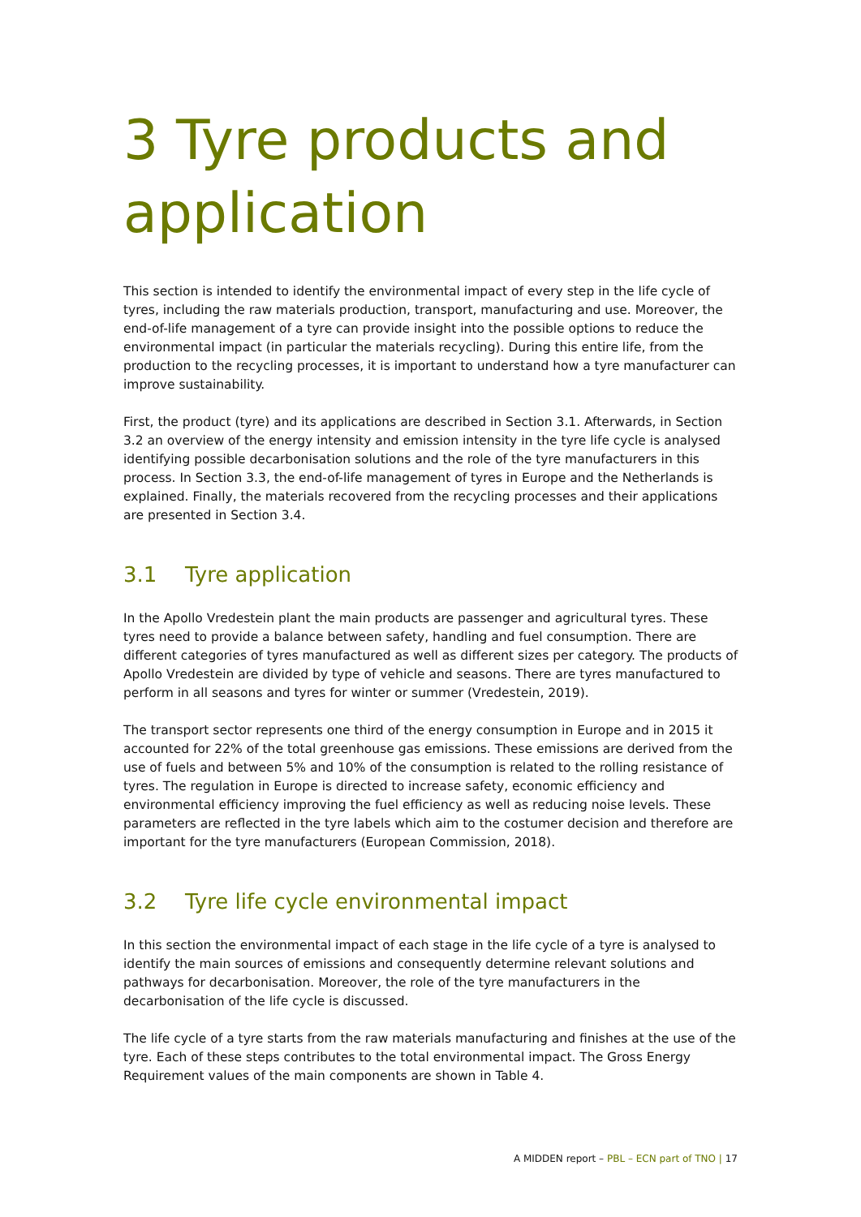3 Tyre products and application
This section is intended to identify the environmental impact of every step in the life cycle of tyres, including the raw materials production, transport, manufacturing and use. Moreover, the end-of-life management of a tyre can provide insight into the possible options to reduce the environmental impact (in particular the materials recycling). During this entire life, from the production to the recycling processes, it is important to understand how a tyre manufacturer can improve sustainability.
First, the product (tyre) and its applications are described in Section 3.1. Afterwards, in Section 3.2 an overview of the energy intensity and emission intensity in the tyre life cycle is analysed identifying possible decarbonisation solutions and the role of the tyre manufacturers in this process. In Section 3.3, the end-of-life management of tyres in Europe and the Netherlands is explained. Finally, the materials recovered from the recycling processes and their applications are presented in Section 3.4.
3.1 Tyre application
In the Apollo Vredestein plant the main products are passenger and agricultural tyres. These tyres need to provide a balance between safety, handling and fuel consumption. There are different categories of tyres manufactured as well as different sizes per category. The products of Apollo Vredestein are divided by type of vehicle and seasons. There are tyres manufactured to perform in all seasons and tyres for winter or summer (Vredestein, 2019).
The transport sector represents one third of the energy consumption in Europe and in 2015 it accounted for 22% of the total greenhouse gas emissions. These emissions are derived from the use of fuels and between 5% and 10% of the consumption is related to the rolling resistance of tyres. The regulation in Europe is directed to increase safety, economic efficiency and environmental efficiency improving the fuel efficiency as well as reducing noise levels. These parameters are reflected in the tyre labels which aim to the costumer decision and therefore are important for the tyre manufacturers (European Commission, 2018).
3.2 Tyre life cycle environmental impact
In this section the environmental impact of each stage in the life cycle of a tyre is analysed to identify the main sources of emissions and consequently determine relevant solutions and pathways for decarbonisation. Moreover, the role of the tyre manufacturers in the decarbonisation of the life cycle is discussed.
The life cycle of a tyre starts from the raw materials manufacturing and finishes at the use of the tyre. Each of these steps contributes to the total environmental impact. The Gross Energy Requirement values of the main components are shown in Table 4.
A MIDDEN report – PBL – ECN part of TNO | 17